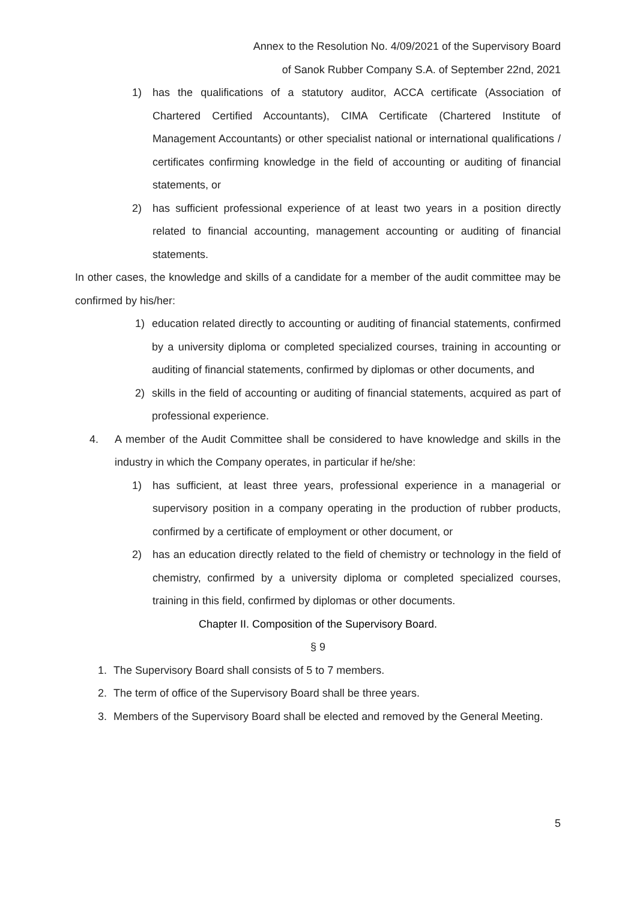Annex to the Resolution No. 4/09/2021 of the Supervisory Board
of Sanok Rubber Company S.A. of September 22nd, 2021
1) has the qualifications of a statutory auditor, ACCA certificate (Association of Chartered Certified Accountants), CIMA Certificate (Chartered Institute of Management Accountants) or other specialist national or international qualifications / certificates confirming knowledge in the field of accounting or auditing of financial statements, or
2) has sufficient professional experience of at least two years in a position directly related to financial accounting, management accounting or auditing of financial statements.
In other cases, the knowledge and skills of a candidate for a member of the audit committee may be confirmed by his/her:
1) education related directly to accounting or auditing of financial statements, confirmed by a university diploma or completed specialized courses, training in accounting or auditing of financial statements, confirmed by diplomas or other documents, and
2) skills in the field of accounting or auditing of financial statements, acquired as part of professional experience.
4. A member of the Audit Committee shall be considered to have knowledge and skills in the industry in which the Company operates, in particular if he/she:
1) has sufficient, at least three years, professional experience in a managerial or supervisory position in a company operating in the production of rubber products, confirmed by a certificate of employment or other document, or
2) has an education directly related to the field of chemistry or technology in the field of chemistry, confirmed by a university diploma or completed specialized courses, training in this field, confirmed by diplomas or other documents.
Chapter II. Composition of the Supervisory Board.
§ 9
1. The Supervisory Board shall consists of 5 to 7 members.
2. The term of office of the Supervisory Board shall be three years.
3. Members of the Supervisory Board shall be elected and removed by the General Meeting.
5